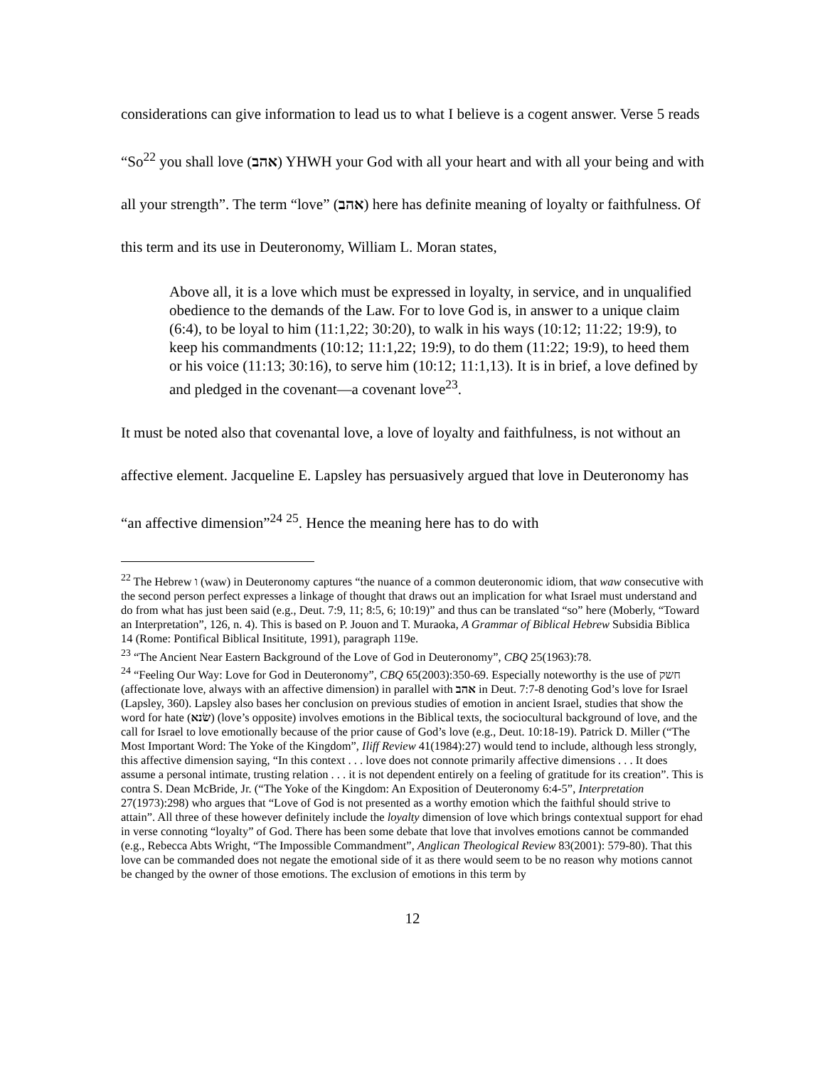considerations can give information to lead us to what I believe is a cogent answer. Verse 5 reads “So<sup>22</sup> you shall love (אהב) YHWH your God with all your heart and with all your being and with all your strength”. The term “love” (אהב) here has definite meaning of loyalty or faithfulness. Of this term and its use in Deuteronomy, William L. Moran states,
Above all, it is a love which must be expressed in loyalty, in service, and in unqualified obedience to the demands of the Law. For to love God is, in answer to a unique claim (6:4), to be loyal to him (11:1,22; 30:20), to walk in his ways (10:12; 11:22; 19:9), to keep his commandments (10:12; 11:1,22; 19:9), to do them (11:22; 19:9), to heed them or his voice (11:13; 30:16), to serve him (10:12; 11:1,13). It is in brief, a love defined by and pledged in the covenant—a covenant love<sup>23</sup>.
It must be noted also that covenantal love, a love of loyalty and faithfulness, is not without an affective element. Jacqueline E. Lapsley has persuasively argued that love in Deuteronomy has “an affective dimension”<sup>24</sup> <sup>25</sup>. Hence the meaning here has to do with
<sup>22</sup> The Hebrew ו (waw) in Deuteronomy captures “the nuance of a common deuteronomic idiom, that waw consecutive with the second person perfect expresses a linkage of thought that draws out an implication for what Israel must understand and do from what has just been said (e.g., Deut. 7:9, 11; 8:5, 6; 10:19)” and thus can be translated “so” here (Moberly, “Toward an Interpretation”, 126, n. 4). This is based on P. Jouon and T. Muraoka, A Grammar of Biblical Hebrew Subsidia Biblica 14 (Rome: Pontifical Biblical Insititute, 1991), paragraph 119e.
<sup>23</sup> “The Ancient Near Eastern Background of the Love of God in Deuteronomy”, CBQ 25(1963):78.
<sup>24</sup> “Feeling Our Way: Love for God in Deuteronomy”, CBQ 65(2003):350-69. Especially noteworthy is the use of חשק (affectionate love, always with an affective dimension) in parallel with אהב in Deut. 7:7-8 denoting God’s love for Israel (Lapsley, 360). Lapsley also bases her conclusion on previous studies of emotion in ancient Israel, studies that show the word for hate (שׂנא) (love’s opposite) involves emotions in the Biblical texts, the sociocultural background of love, and the call for Israel to love emotionally because of the prior cause of God’s love (e.g., Deut. 10:18-19). Patrick D. Miller (“The Most Important Word: The Yoke of the Kingdom”, Iliff Review 41(1984):27) would tend to include, although less strongly, this affective dimension saying, “In this context . . . love does not connote primarily affective dimensions . . . It does assume a personal intimate, trusting relation . . . it is not dependent entirely on a feeling of gratitude for its creation”. This is contra S. Dean McBride, Jr. (“The Yoke of the Kingdom: An Exposition of Deuteronomy 6:4-5”, Interpretation 27(1973):298) who argues that “Love of God is not presented as a worthy emotion which the faithful should strive to attain”. All three of these however definitely include the loyalty dimension of love which brings contextual support for ehad in verse connoting “loyalty” of God. There has been some debate that love that involves emotions cannot be commanded (e.g., Rebecca Abts Wright, “The Impossible Commandment”, Anglican Theological Review 83(2001): 579-80). That this love can be commanded does not negate the emotional side of it as there would seem to be no reason why motions cannot be changed by the owner of those emotions. The exclusion of emotions in this term by
12